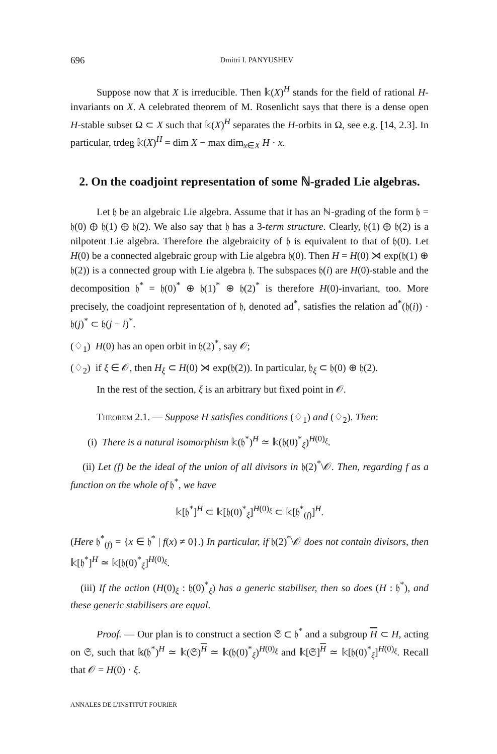696 Dmitri I. PANYUSHEV
Suppose now that X is irreducible. Then 𝕜(X)<sup>H</sup> stands for the field of rational H-invariants on X. A celebrated theorem of M. Rosenlicht says that there is a dense open H-stable subset Ω ⊂ X such that 𝕜(X)<sup>H</sup> separates the H-orbits in Ω, see e.g. [14, 2.3]. In particular, trdeg 𝕜(X)<sup>H</sup> = dim X − max dim<sub>x∈X</sub> H · x.
2. On the coadjoint representation of some ℕ-graded Lie algebras.
Let 𝔥 be an algebraic Lie algebra. Assume that it has an ℕ-grading of the form 𝔥 = 𝔥(0) ⊕ 𝔥(1) ⊕ 𝔥(2). We also say that 𝔥 has a 3-term structure. Clearly, 𝔥(1) ⊕ 𝔥(2) is a nilpotent Lie algebra. Therefore the algebraicity of 𝔥 is equivalent to that of 𝔥(0). Let H(0) be a connected algebraic group with Lie algebra 𝔥(0). Then H = H(0) ⋊ exp(𝔥(1) ⊕ 𝔥(2)) is a connected group with Lie algebra 𝔥. The subspaces 𝔥(i) are H(0)-stable and the decomposition 𝔥<sup>*</sup> = 𝔥(0)<sup>*</sup> ⊕ 𝔥(1)<sup>*</sup> ⊕ 𝔥(2)<sup>*</sup> is therefore H(0)-invariant, too. More precisely, the coadjoint representation of 𝔥, denoted ad<sup>*</sup>, satisfies the relation ad<sup>*</sup>(𝔥(i)) · 𝔥(j)<sup>*</sup> ⊂ 𝔥(j − i)<sup>*</sup>.
(♢<sub>1</sub>) H(0) has an open orbit in 𝔥(2)<sup>*</sup>, say 𝒪;
(♢<sub>2</sub>) if ξ ∈ 𝒪, then H<sub>ξ</sub> ⊂ H(0) ⋊ exp(𝔥(2)). In particular, 𝔥<sub>ξ</sub> ⊂ 𝔥(0) ⊕ 𝔥(2).
In the rest of the section, ξ is an arbitrary but fixed point in 𝒪.
Theorem 2.1. — Suppose H satisfies conditions (♢<sub>1</sub>) and (♢<sub>2</sub>). Then:
(i) There is a natural isomorphism 𝕜(𝔥<sup>*</sup>)<sup>H</sup> ≃ 𝕜(𝔥(0)<sup>*</sup><sub>ξ</sub>)<sup>H(0)<sub>ξ</sub></sup>.
(ii) Let (f) be the ideal of the union of all divisors in 𝔥(2)<sup>*</sup>\𝒪. Then, regarding f as a function on the whole of 𝔥<sup>*</sup>, we have
𝕜[𝔥<sup>*</sup>]<sup>H</sup> ⊂ 𝕜[𝔥(0)<sup>*</sup><sub>ξ</sub>]<sup>H(0)<sub>ξ</sub></sup> ⊂ 𝕜[𝔥<sup>*</sup><sub>(f)</sub>]<sup>H</sup>.
(Here 𝔥<sup>*</sup><sub>(f)</sub> = {x ∈ 𝔥<sup>*</sup> | f(x) ≠ 0}.) In particular, if 𝔥(2)<sup>*</sup>\𝒪 does not contain divisors, then 𝕜[𝔥<sup>*</sup>]<sup>H</sup> ≃ 𝕜[𝔥(0)<sup>*</sup><sub>ξ</sub>]<sup>H(0)<sub>ξ</sub></sup>.
(iii) If the action (H(0)<sub>ξ</sub> : 𝔥(0)<sup>*</sup><sub>ξ</sub>) has a generic stabiliser, then so does (H : 𝔥<sup>*</sup>), and these generic stabilisers are equal.
Proof. — Our plan is to construct a section 𝔖 ⊂ 𝔥<sup>*</sup> and a subgroup H ⊂ H, acting on 𝔖, such that 𝕜(𝔥<sup>*</sup>)<sup>H</sup> ≃ 𝕜(𝔖)<sup>H</sup> ≃ 𝕜(𝔥(0)<sup>*</sup><sub>ξ</sub>)<sup>H(0)<sub>ξ</sub></sup> and 𝕜[𝔖]<sup>H</sup> ≃ 𝕜[𝔥(0)<sup>*</sup><sub>ξ</sub>]<sup>H(0)<sub>ξ</sub></sup>. Recall that 𝒪 = H(0) · ξ.
ANNALES DE L'INSTITUT FOURIER